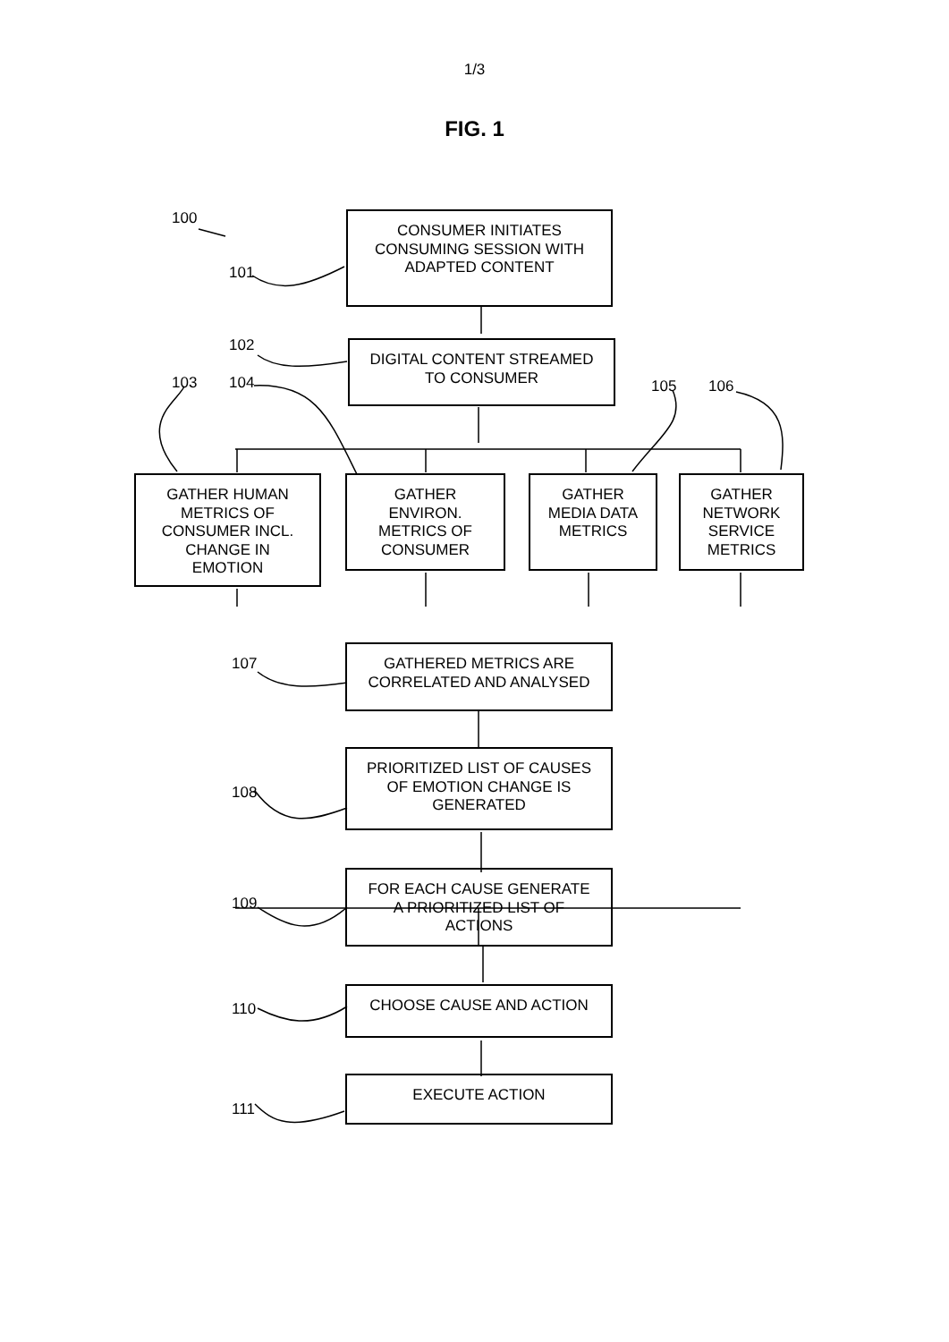1/3
FIG. 1
100
101
102
103 104 105 106
107
108
109
110
111
CONSUMER INITIATES
CONSUMING SESSION WITH
ADAPTED CONTENT
DIGITAL CONTENT STREAMED
TO CONSUMER
GATHER HUMAN
METRICS OF
CONSUMER INCL.
CHANGE IN
EMOTION
GATHER
ENVIRON.
METRICS OF
CONSUMER
GATHER
MEDIA DATA
METRICS
GATHER
NETWORK
SERVICE
METRICS
GATHERED METRICS ARE
CORRELATED AND ANALYSED
PRIORITIZED LIST OF CAUSES
OF EMOTION CHANGE IS
GENERATED
FOR EACH CAUSE GENERATE
A PRIORITIZED LIST OF
ACTIONS
CHOOSE CAUSE AND ACTION
EXECUTE ACTION